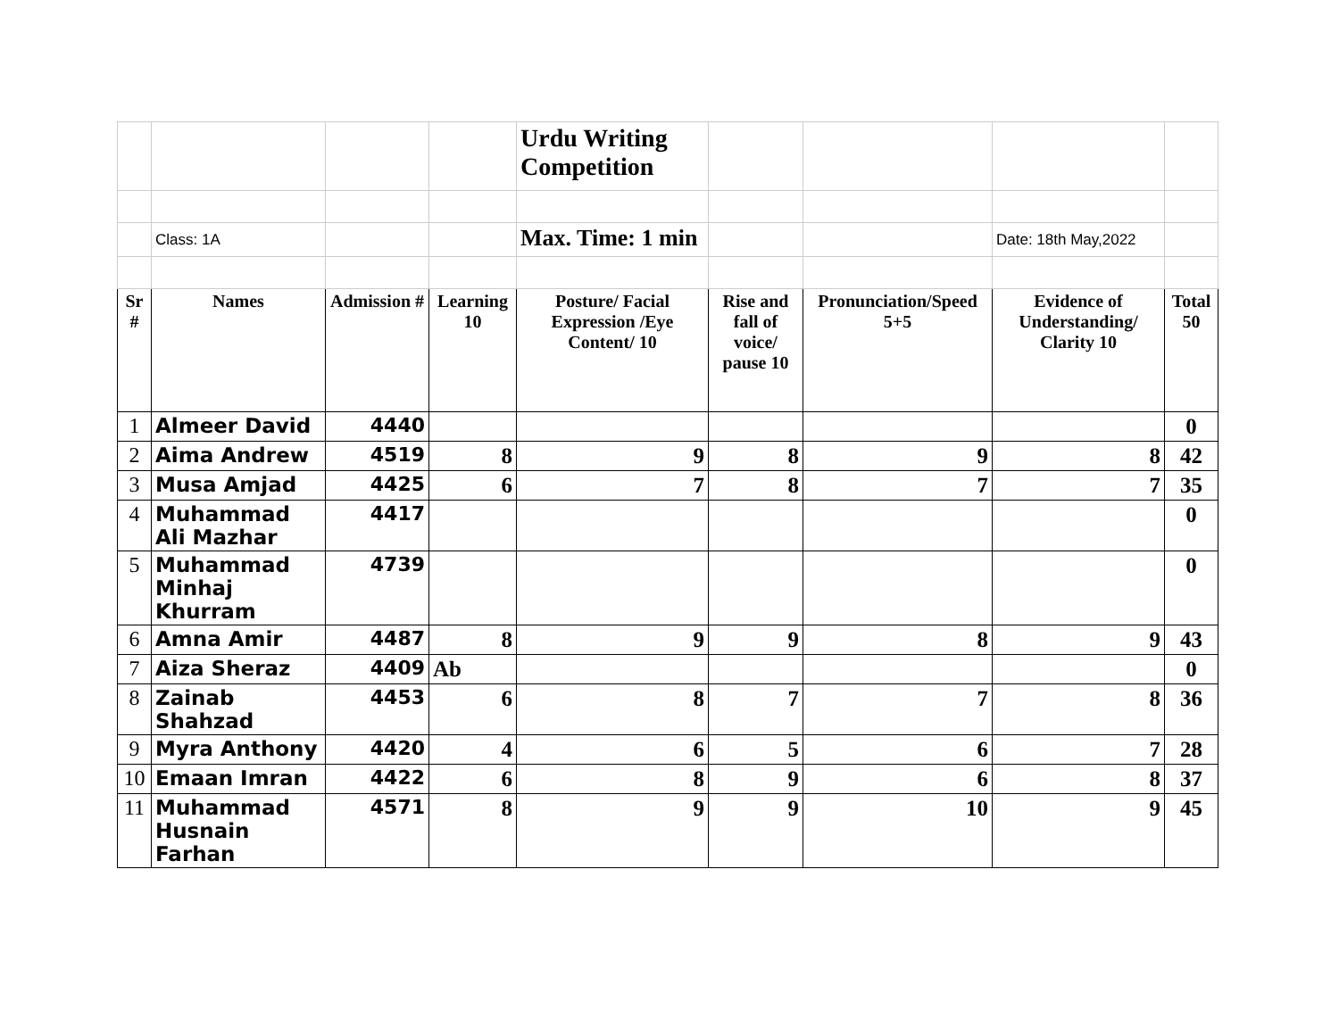| | | | | Urdu Writing Competition | | | | |
| | Class: 1A | | | Max. Time: 1 min | | | Date: 18th May,2022 | |
| Sr # | Names | Admission # | Learning 10 | Posture/ Facial Expression /Eye Content/ 10 | Rise and fall of voice/ pause 10 | Pronunciation/Speed 5+5 | Evidence of Understanding/ Clarity 10 | Total 50 |
| 1 | Almeer David | 4440 | | | | | | 0 |
| 2 | Aima Andrew | 4519 | 8 | 9 | 8 | 9 | 8 | 42 |
| 3 | Musa Amjad | 4425 | 6 | 7 | 8 | 7 | 7 | 35 |
| 4 | Muhammad Ali Mazhar | 4417 | | | | | | 0 |
| 5 | Muhammad Minhaj Khurram | 4739 | | | | | | 0 |
| 6 | Amna Amir | 4487 | 8 | 9 | 9 | 8 | 9 | 43 |
| 7 | Aiza Sheraz | 4409 | Ab | | | | | 0 |
| 8 | Zainab Shahzad | 4453 | 6 | 8 | 7 | 7 | 8 | 36 |
| 9 | Myra Anthony | 4420 | 4 | 6 | 5 | 6 | 7 | 28 |
| 10 | Emaan Imran | 4422 | 6 | 8 | 9 | 6 | 8 | 37 |
| 11 | Muhammad Husnain Farhan | 4571 | 8 | 9 | 9 | 10 | 9 | 45 |